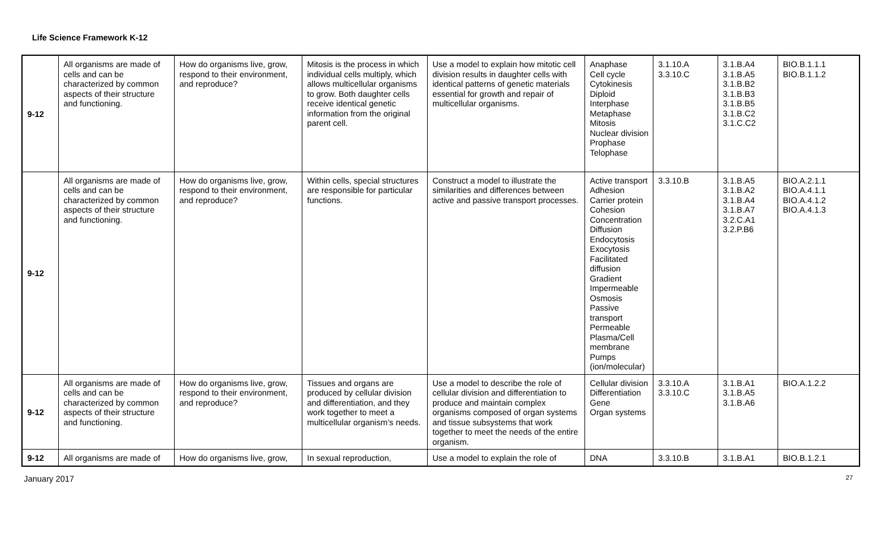Life Science Framework K-12
| 9-12 | All organisms are made of cells and can be characterized by common aspects of their structure and functioning. | How do organisms live, grow, respond to their environment, and reproduce? | Mitosis is the process in which individual cells multiply, which allows multicellular organisms to grow. Both daughter cells receive identical genetic information from the original parent cell. | Use a model to explain how mitotic cell division results in daughter cells with identical patterns of genetic materials essential for growth and repair of multicellular organisms. | Anaphase Cell cycle Cytokinesis Diploid Interphase Metaphase Mitosis Nuclear division Prophase Telophase | 3.1.10.A 3.3.10.C | 3.1.B.A4 3.1.B.A5 3.1.B.B2 3.1.B.B3 3.1.B.B5 3.1.B.C2 3.1.C.C2 | BIO.B.1.1.1 BIO.B.1.1.2 |
| 9-12 | All organisms are made of cells and can be characterized by common aspects of their structure and functioning. | How do organisms live, grow, respond to their environment, and reproduce? | Within cells, special structures are responsible for particular functions. | Construct a model to illustrate the similarities and differences between active and passive transport processes. | Active transport Adhesion Carrier protein Cohesion Concentration Diffusion Endocytosis Exocytosis Facilitated diffusion Gradient Impermeable Osmosis Passive transport Permeable Plasma/Cell membrane Pumps (ion/molecular) | 3.3.10.B | 3.1.B.A5 3.1.B.A2 3.1.B.A4 3.1.B.A7 3.2.C.A1 3.2.P.B6 | BIO.A.2.1.1 BIO.A.4.1.1 BIO.A.4.1.2 BIO.A.4.1.3 |
| 9-12 | All organisms are made of cells and can be characterized by common aspects of their structure and functioning. | How do organisms live, grow, respond to their environment, and reproduce? | Tissues and organs are produced by cellular division and differentiation, and they work together to meet a multicellular organism’s needs. | Use a model to describe the role of cellular division and differentiation to produce and maintain complex organisms composed of organ systems and tissue subsystems that work together to meet the needs of the entire organism. | Cellular division Differentiation Gene Organ systems | 3.3.10.A 3.3.10.C | 3.1.B.A1 3.1.B.A5 3.1.B.A6 | BIO.A.1.2.2 |
| 9-12 | All organisms are made of | How do organisms live, grow, | In sexual reproduction, | Use a model to explain the role of | DNA | 3.3.10.B | 3.1.B.A1 | BIO.B.1.2.1 |
January 2017 27